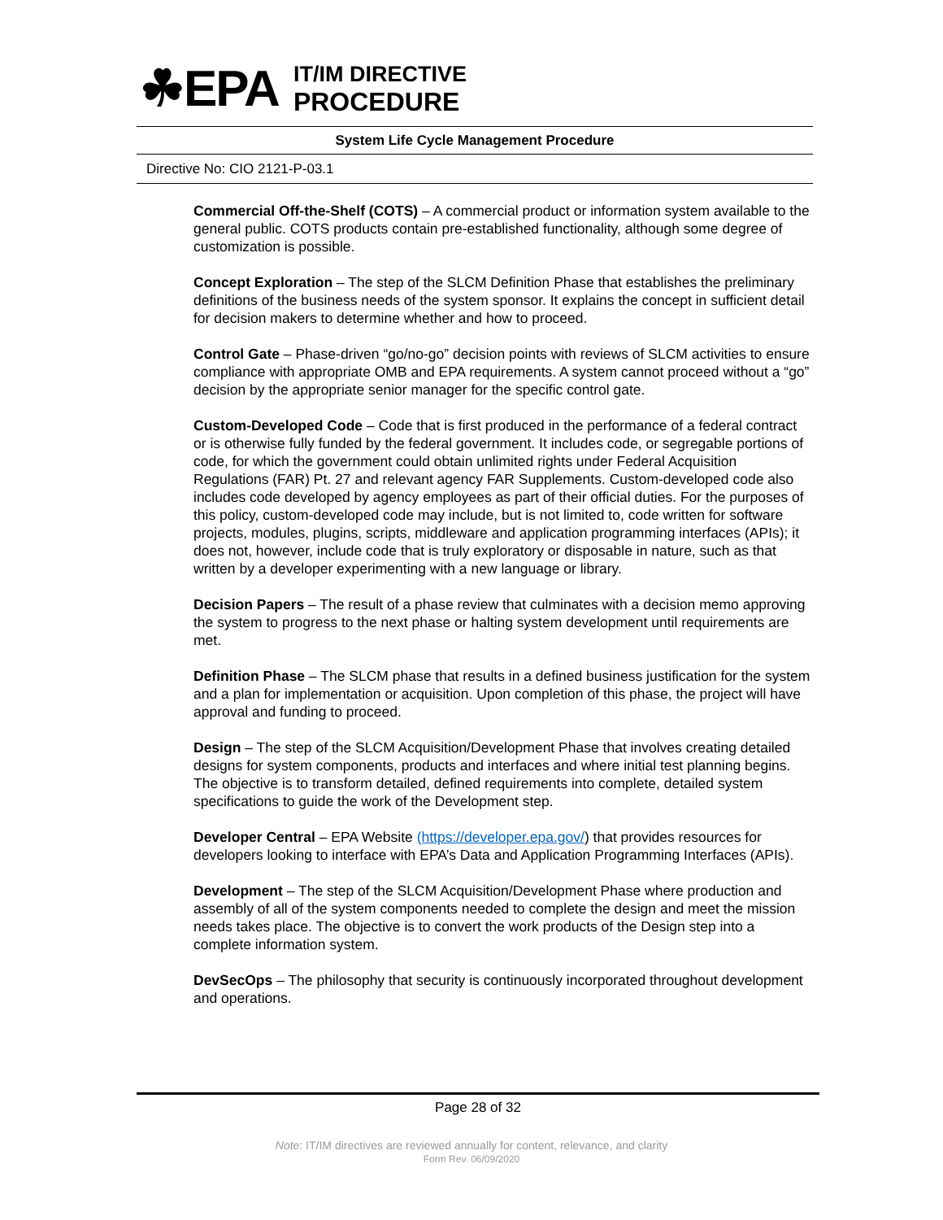☘EPA
IT/IM DIRECTIVE
PROCEDURE
System Life Cycle Management Procedure
Directive No: CIO 2121-P-03.1
Commercial Off-the-Shelf (COTS) – A commercial product or information system available to the general public. COTS products contain pre-established functionality, although some degree of customization is possible.
Concept Exploration – The step of the SLCM Definition Phase that establishes the preliminary definitions of the business needs of the system sponsor. It explains the concept in sufficient detail for decision makers to determine whether and how to proceed.
Control Gate – Phase-driven “go/no-go” decision points with reviews of SLCM activities to ensure compliance with appropriate OMB and EPA requirements. A system cannot proceed without a “go” decision by the appropriate senior manager for the specific control gate.
Custom-Developed Code – Code that is first produced in the performance of a federal contract or is otherwise fully funded by the federal government. It includes code, or segregable portions of code, for which the government could obtain unlimited rights under Federal Acquisition Regulations (FAR) Pt. 27 and relevant agency FAR Supplements. Custom-developed code also includes code developed by agency employees as part of their official duties. For the purposes of this policy, custom-developed code may include, but is not limited to, code written for software projects, modules, plugins, scripts, middleware and application programming interfaces (APIs); it does not, however, include code that is truly exploratory or disposable in nature, such as that written by a developer experimenting with a new language or library.
Decision Papers – The result of a phase review that culminates with a decision memo approving the system to progress to the next phase or halting system development until requirements are met.
Definition Phase – The SLCM phase that results in a defined business justification for the system and a plan for implementation or acquisition. Upon completion of this phase, the project will have approval and funding to proceed.
Design – The step of the SLCM Acquisition/Development Phase that involves creating detailed designs for system components, products and interfaces and where initial test planning begins. The objective is to transform detailed, defined requirements into complete, detailed system specifications to guide the work of the Development step.
Developer Central – EPA Website (https://developer.epa.gov/) that provides resources for developers looking to interface with EPA’s Data and Application Programming Interfaces (APIs).
Development – The step of the SLCM Acquisition/Development Phase where production and assembly of all of the system components needed to complete the design and meet the mission needs takes place. The objective is to convert the work products of the Design step into a complete information system.
DevSecOps – The philosophy that security is continuously incorporated throughout development and operations.
Page 28 of 32
Note: IT/IM directives are reviewed annually for content, relevance, and clarity
Form Rev. 06/09/2020